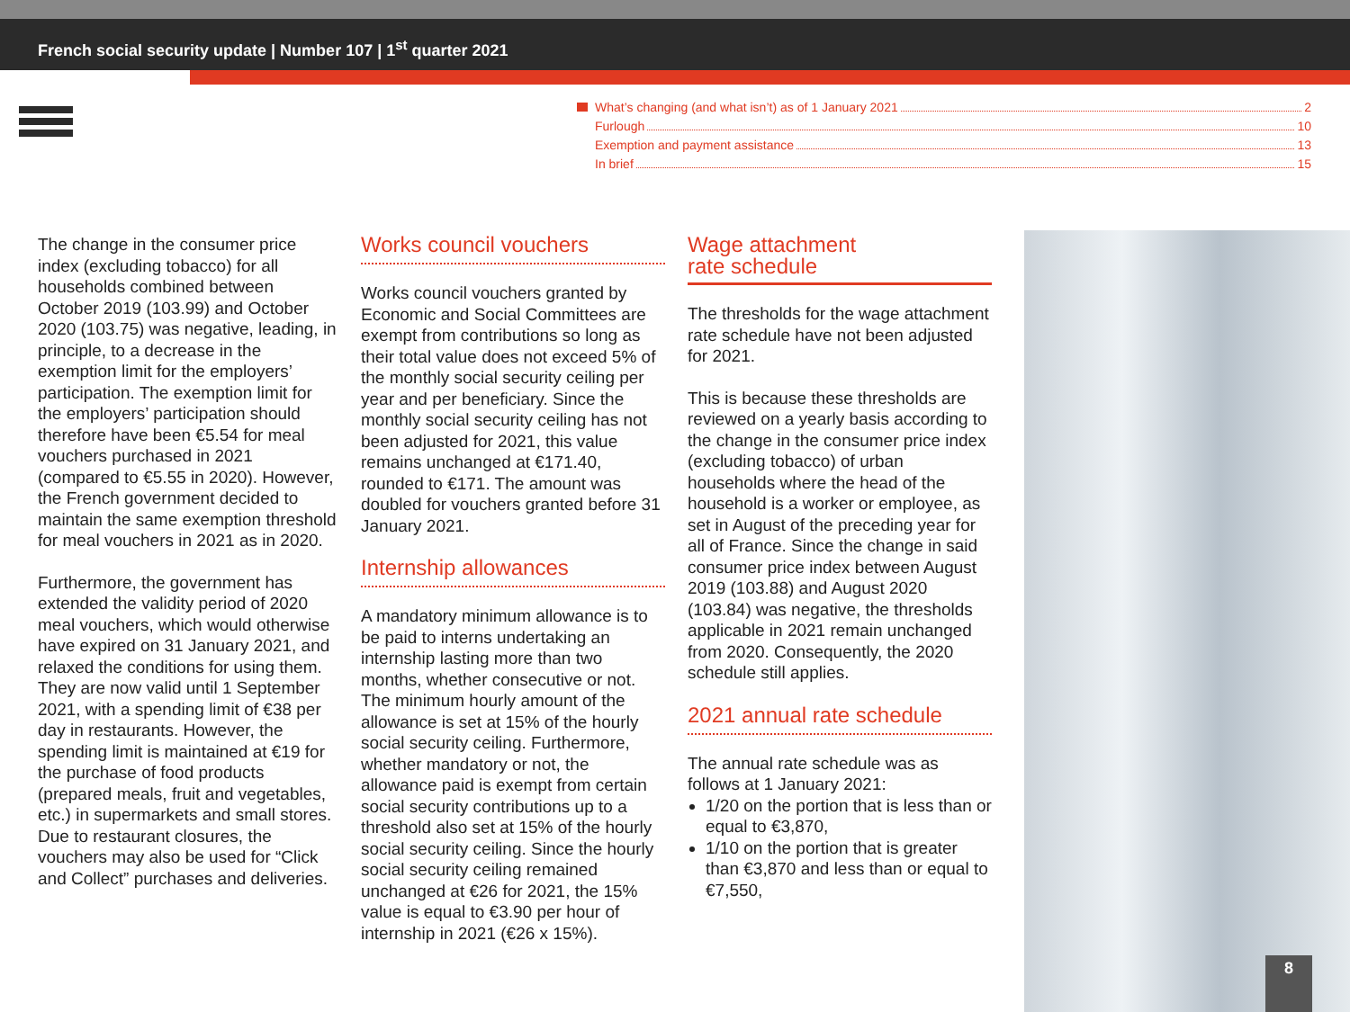French social security update | Number 107 | 1<sup>st</sup> quarter 2021
What’s changing (and what isn’t) as of 1 January 2021 2
Furlough 10
Exemption and payment assistance 13
In brief 15
The change in the consumer price index (excluding tobacco) for all households combined between October 2019 (103.99) and October 2020 (103.75) was negative, leading, in principle, to a decrease in the exemption limit for the employers’ participation. The exemption limit for the employers’ participation should therefore have been €5.54 for meal vouchers purchased in 2021 (compared to €5.55 in 2020). However, the French government decided to maintain the same exemption threshold for meal vouchers in 2021 as in 2020.
Furthermore, the government has extended the validity period of 2020 meal vouchers, which would otherwise have expired on 31 January 2021, and relaxed the conditions for using them. They are now valid until 1 September 2021, with a spending limit of €38 per day in restaurants. However, the spending limit is maintained at €19 for the purchase of food products (prepared meals, fruit and vegetables, etc.) in supermarkets and small stores. Due to restaurant closures, the vouchers may also be used for “Click and Collect” purchases and deliveries.
Works council vouchers
Works council vouchers granted by Economic and Social Committees are exempt from contributions so long as their total value does not exceed 5% of the monthly social security ceiling per year and per beneficiary. Since the monthly social security ceiling has not been adjusted for 2021, this value remains unchanged at €171.40, rounded to €171. The amount was doubled for vouchers granted before 31 January 2021.
Internship allowances
A mandatory minimum allowance is to be paid to interns undertaking an internship lasting more than two months, whether consecutive or not. The minimum hourly amount of the allowance is set at 15% of the hourly social security ceiling. Furthermore, whether mandatory or not, the allowance paid is exempt from certain social security contributions up to a threshold also set at 15% of the hourly social security ceiling. Since the hourly social security ceiling remained unchanged at €26 for 2021, the 15% value is equal to €3.90 per hour of internship in 2021 (€26 x 15%).
Wage attachment
rate schedule
The thresholds for the wage attachment rate schedule have not been adjusted for 2021.
This is because these thresholds are reviewed on a yearly basis according to the change in the consumer price index (excluding tobacco) of urban households where the head of the household is a worker or employee, as set in August of the preceding year for all of France. Since the change in said consumer price index between August 2019 (103.88) and August 2020 (103.84) was negative, the thresholds applicable in 2021 remain unchanged from 2020. Consequently, the 2020 schedule still applies.
2021 annual rate schedule
The annual rate schedule was as follows at 1 January 2021:
1/20 on the portion that is less than or equal to €3,870,
1/10 on the portion that is greater than €3,870 and less than or equal to €7,550,
8